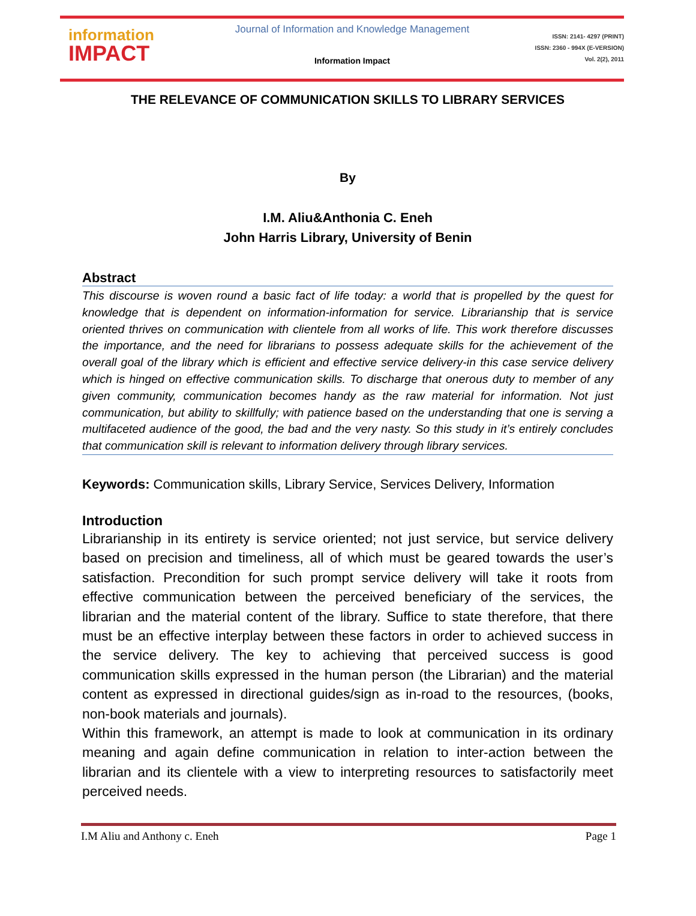information
IMPACT
Journal of Information and Knowledge Management
Information Impact
ISSN: 2141- 4297 (PRINT)
ISSN: 2360 - 994X (E-VERSION)
Vol. 2(2), 2011
THE RELEVANCE OF COMMUNICATION SKILLS TO LIBRARY SERVICES
By
I.M. Aliu&Anthonia C. Eneh
John Harris Library, University of Benin
Abstract
This discourse is woven round a basic fact of life today: a world that is propelled by the quest for knowledge that is dependent on information-information for service. Librarianship that is service oriented thrives on communication with clientele from all works of life. This work therefore discusses the importance, and the need for librarians to possess adequate skills for the achievement of the overall goal of the library which is efficient and effective service delivery-in this case service delivery which is hinged on effective communication skills. To discharge that onerous duty to member of any given community, communication becomes handy as the raw material for information. Not just communication, but ability to skillfully; with patience based on the understanding that one is serving a multifaceted audience of the good, the bad and the very nasty. So this study in it’s entirely concludes that communication skill is relevant to information delivery through library services.
Keywords: Communication skills, Library Service, Services Delivery, Information
Introduction
Librarianship in its entirety is service oriented; not just service, but service delivery based on precision and timeliness, all of which must be geared towards the user’s satisfaction. Precondition for such prompt service delivery will take it roots from effective communication between the perceived beneficiary of the services, the librarian and the material content of the library. Suffice to state therefore, that there must be an effective interplay between these factors in order to achieved success in the service delivery. The key to achieving that perceived success is good communication skills expressed in the human person (the Librarian) and the material content as expressed in directional guides/sign as in-road to the resources, (books, non-book materials and journals).
Within this framework, an attempt is made to look at communication in its ordinary meaning and again define communication in relation to inter-action between the librarian and its clientele with a view to interpreting resources to satisfactorily meet perceived needs.
I.M Aliu and Anthony c. Eneh Page 1